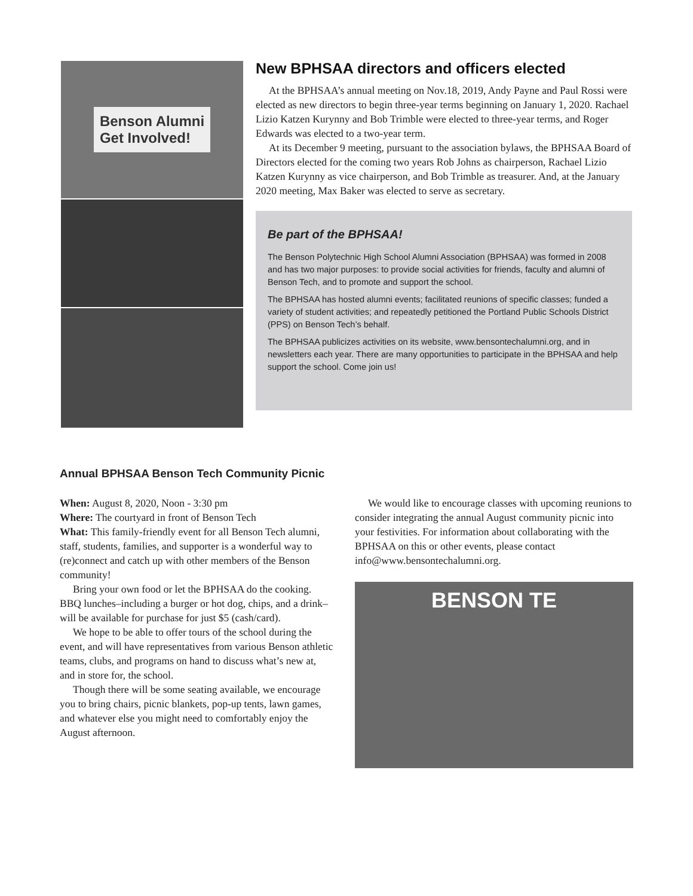Benson Alumni
Get Involved!
New BPHSAA directors and officers elected
At the BPHSAA’s annual meeting on Nov.18, 2019, Andy Payne and Paul Rossi were elected as new directors to begin three-year terms beginning on January 1, 2020. Rachael Lizio Katzen Kurynny and Bob Trimble were elected to three-year terms, and Roger Edwards was elected to a two-year term.
At its December 9 meeting, pursuant to the association bylaws, the BPHSAA Board of Directors elected for the coming two years Rob Johns as chairperson, Rachael Lizio Katzen Kurynny as vice chairperson, and Bob Trimble as treasurer. And, at the January 2020 meeting, Max Baker was elected to serve as secretary.
Be part of the BPHSAA!
The Benson Polytechnic High School Alumni Association (BPHSAA) was formed in 2008 and has two major purposes: to provide social activities for friends, faculty and alumni of Benson Tech, and to promote and support the school.
The BPHSAA has hosted alumni events; facilitated reunions of specific classes; funded a variety of student activities; and repeatedly petitioned the Portland Public Schools District (PPS) on Benson Tech’s behalf.
The BPHSAA publicizes activities on its website, www.bensontechalumni.org, and in newsletters each year. There are many opportunities to participate in the BPHSAA and help support the school. Come join us!
Annual BPHSAA Benson Tech Community Picnic
When: August 8, 2020, Noon - 3:30 pm
Where: The courtyard in front of Benson Tech
What: This family-friendly event for all Benson Tech alumni, staff, students, families, and supporter is a wonderful way to (re)connect and catch up with other members of the Benson community!
Bring your own food or let the BPHSAA do the cooking. BBQ lunches–including a burger or hot dog, chips, and a drink–will be available for purchase for just $5 (cash/card).
We hope to be able to offer tours of the school during the event, and will have representatives from various Benson athletic teams, clubs, and programs on hand to discuss what’s new at, and in store for, the school.
Though there will be some seating available, we encourage you to bring chairs, picnic blankets, pop-up tents, lawn games, and whatever else you might need to comfortably enjoy the August afternoon.
We would like to encourage classes with upcoming reunions to consider integrating the annual August community picnic into your festivities. For information about collaborating with the BPHSAA on this or other events, please contact info@www.bensontechalumni.org.
BENSON TE